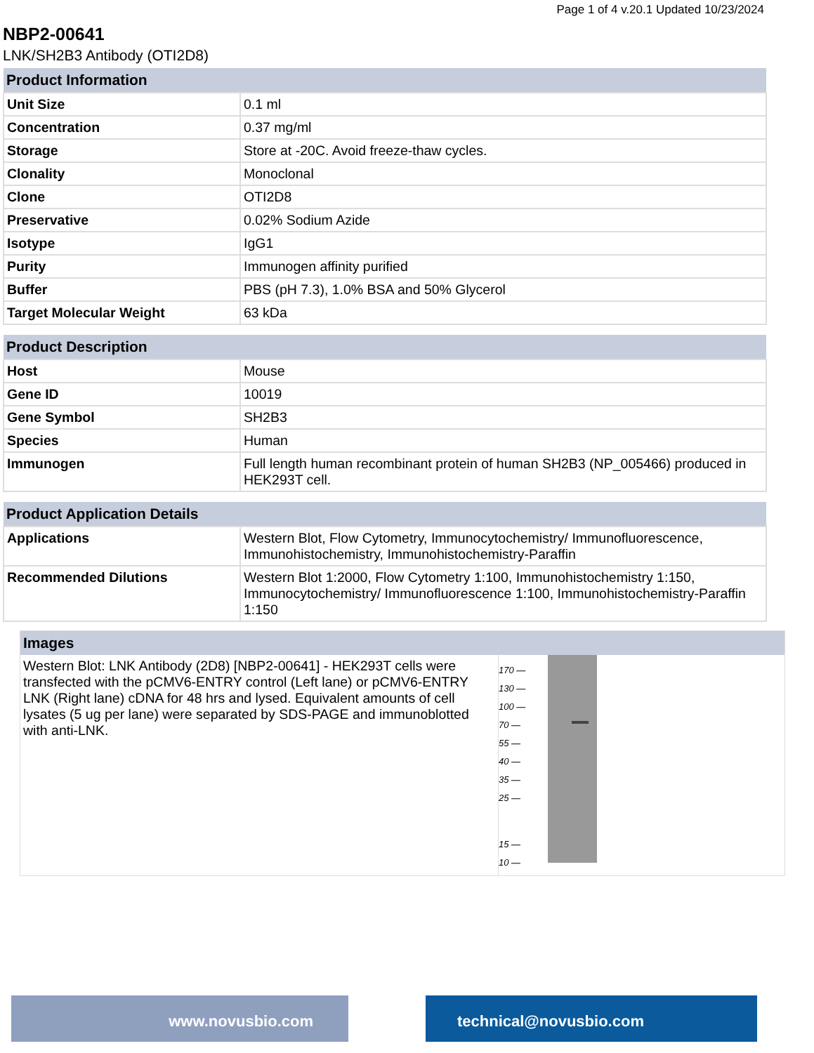Page 1 of 4 v.20.1 Updated 10/23/2024
NBP2-00641
LNK/SH2B3 Antibody (OTI2D8)
| Product Information | |
| --- | --- |
| Unit Size | 0.1 ml |
| Concentration | 0.37 mg/ml |
| Storage | Store at -20C. Avoid freeze-thaw cycles. |
| Clonality | Monoclonal |
| Clone | OTI2D8 |
| Preservative | 0.02% Sodium Azide |
| Isotype | IgG1 |
| Purity | Immunogen affinity purified |
| Buffer | PBS (pH 7.3), 1.0% BSA and 50% Glycerol |
| Target Molecular Weight | 63 kDa |
| Product Description | |
| Host | Mouse |
| Gene ID | 10019 |
| Gene Symbol | SH2B3 |
| Species | Human |
| Immunogen | Full length human recombinant protein of human SH2B3 (NP_005466) produced in HEK293T cell. |
| Product Application Details | |
| Applications | Western Blot, Flow Cytometry, Immunocytochemistry/ Immunofluorescence, Immunohistochemistry, Immunohistochemistry-Paraffin |
| Recommended Dilutions | Western Blot 1:2000, Flow Cytometry 1:100, Immunohistochemistry 1:150, Immunocytochemistry/ Immunofluorescence 1:100, Immunohistochemistry-Paraffin 1:150 |
Images
Western Blot: LNK Antibody (2D8) [NBP2-00641] - HEK293T cells were transfected with the pCMV6-ENTRY control (Left lane) or pCMV6-ENTRY LNK (Right lane) cDNA for 48 hrs and lysed. Equivalent amounts of cell lysates (5 ug per lane) were separated by SDS-PAGE and immunoblotted with anti-LNK.
170 —
130 —
100 —
70 —
55 —
40 —
35 —
25 —
15 —
10 —
www.novusbio.com technical@novusbio.com